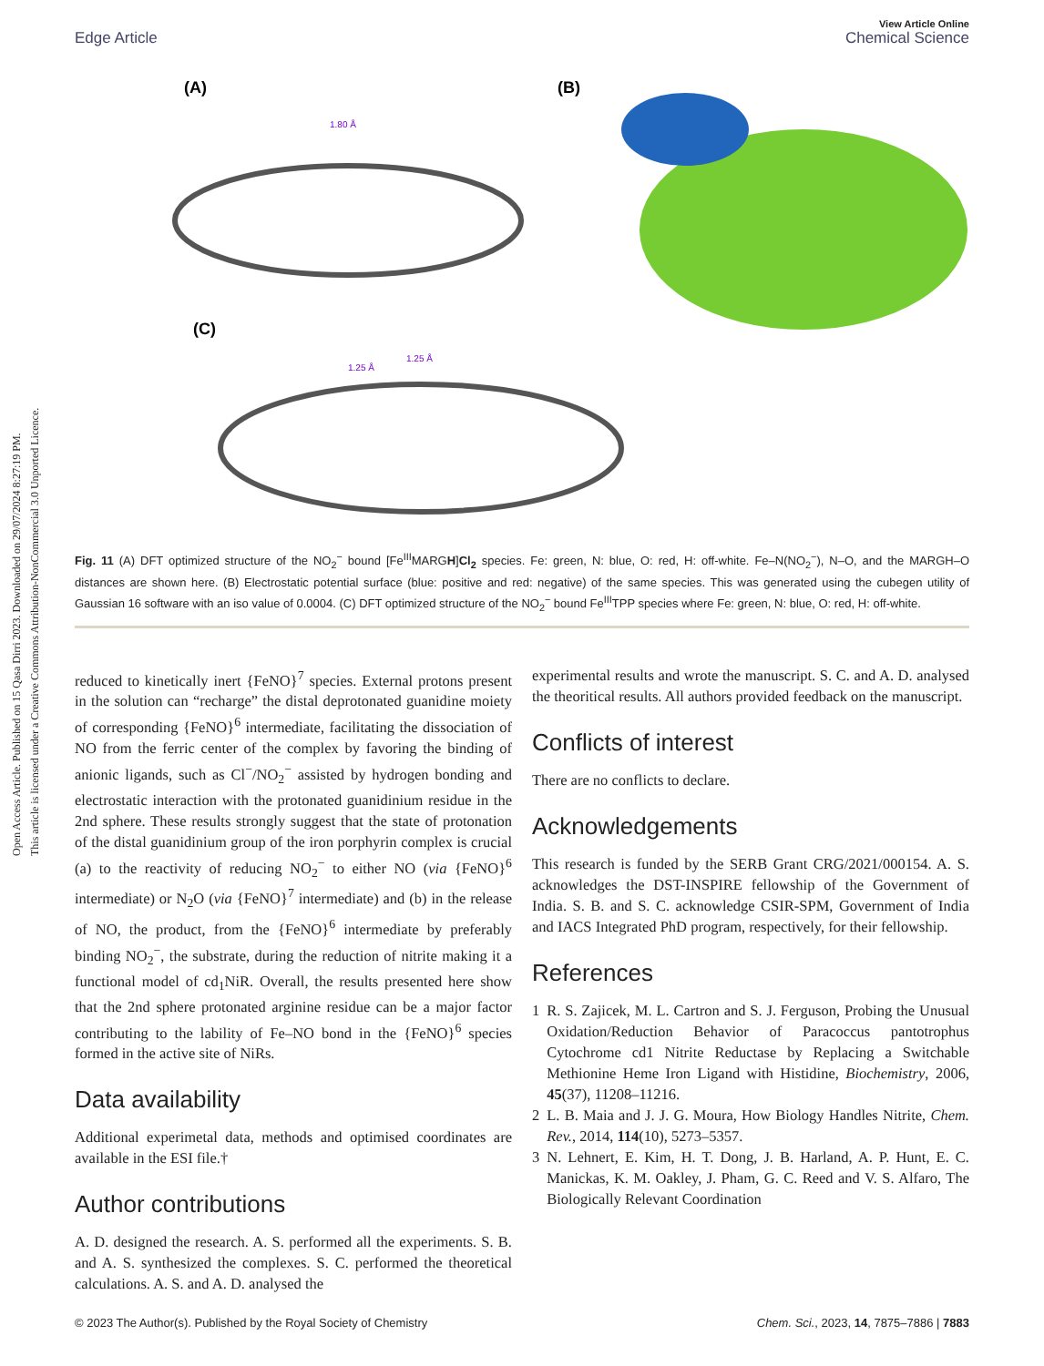Open Access Article. Published on 15 Qasa Dirri 2023. Downloaded on 29/07/2024 8:27:19 PM.
This article is licensed under a Creative Commons Attribution-NonCommercial 3.0 Unported Licence.
View Article Online
Edge Article Chemical Science
(A)
(B)
(C)
1.80 Å
1.25 Å
1.25 Å
Fig. 11 (A) DFT optimized structure of the NO<sub>2</sub><sup>−</sup> bound [Fe<sup>III</sup>MARGH]Cl<sub>2</sub> species. Fe: green, N: blue, O: red, H: off-white. Fe–N(NO<sub>2</sub><sup>−</sup>), N–O, and the MARGH–O distances are shown here. (B) Electrostatic potential surface (blue: positive and red: negative) of the same species. This was generated using the cubegen utility of Gaussian 16 software with an iso value of 0.0004. (C) DFT optimized structure of the NO<sub>2</sub><sup>−</sup> bound Fe<sup>III</sup>TPP species where Fe: green, N: blue, O: red, H: off-white.
reduced to kinetically inert {FeNO}<sup>7</sup> species. External protons present in the solution can “recharge” the distal deprotonated guanidine moiety of corresponding {FeNO}<sup>6</sup> intermediate, facilitating the dissociation of NO from the ferric center of the complex by favoring the binding of anionic ligands, such as Cl<sup>−</sup>/NO<sub>2</sub><sup>−</sup> assisted by hydrogen bonding and electrostatic interaction with the protonated guanidinium residue in the 2nd sphere. These results strongly suggest that the state of protonation of the distal guanidinium group of the iron porphyrin complex is crucial (a) to the reactivity of reducing NO<sub>2</sub><sup>−</sup> to either NO (via {FeNO}<sup>6</sup> intermediate) or N<sub>2</sub>O (via {FeNO}<sup>7</sup> intermediate) and (b) in the release of NO, the product, from the {FeNO}<sup>6</sup> intermediate by preferably binding NO<sub>2</sub><sup>−</sup>, the substrate, during the reduction of nitrite making it a functional model of cd<sub>1</sub>NiR. Overall, the results presented here show that the 2nd sphere protonated arginine residue can be a major factor contributing to the lability of Fe–NO bond in the {FeNO}<sup>6</sup> species formed in the active site of NiRs.
Data availability
Additional experimetal data, methods and optimised coordinates are available in the ESI file.†
Author contributions
A. D. designed the research. A. S. performed all the experiments. S. B. and A. S. synthesized the complexes. S. C. performed the theoretical calculations. A. S. and A. D. analysed the
experimental results and wrote the manuscript. S. C. and A. D. analysed the theoritical results. All authors provided feedback on the manuscript.
Conflicts of interest
There are no conflicts to declare.
Acknowledgements
This research is funded by the SERB Grant CRG/2021/000154. A. S. acknowledges the DST-INSPIRE fellowship of the Government of India. S. B. and S. C. acknowledge CSIR-SPM, Government of India and IACS Integrated PhD program, respectively, for their fellowship.
References
1 R. S. Zajicek, M. L. Cartron and S. J. Ferguson, Probing the Unusual Oxidation/Reduction Behavior of Paracoccus pantotrophus Cytochrome cd1 Nitrite Reductase by Replacing a Switchable Methionine Heme Iron Ligand with Histidine, Biochemistry, 2006, 45(37), 11208–11216.
2 L. B. Maia and J. J. G. Moura, How Biology Handles Nitrite, Chem. Rev., 2014, 114(10), 5273–5357.
3 N. Lehnert, E. Kim, H. T. Dong, J. B. Harland, A. P. Hunt, E. C. Manickas, K. M. Oakley, J. Pham, G. C. Reed and V. S. Alfaro, The Biologically Relevant Coordination
© 2023 The Author(s). Published by the Royal Society of Chemistry Chem. Sci., 2023, 14, 7875–7886 | 7883